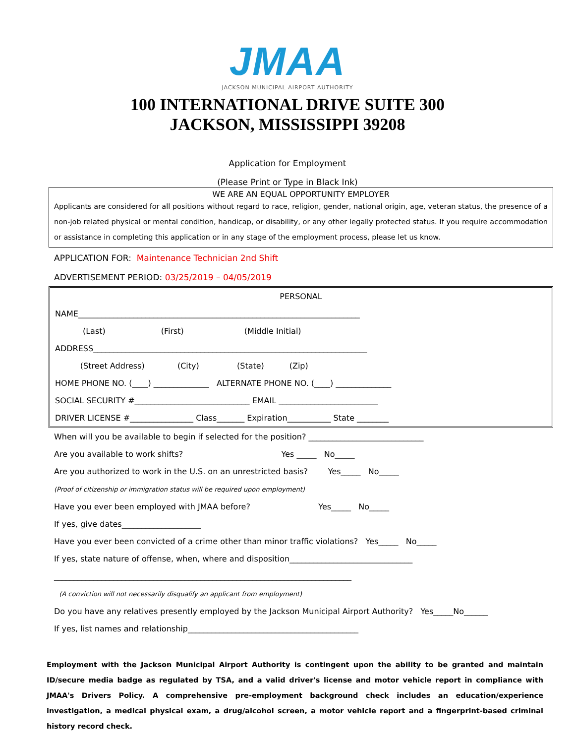JMAA
JACKSON MUNICIPAL AIRPORT AUTHORITY
100 INTERNATIONAL DRIVE SUITE 300
JACKSON, MISSISSIPPI 39208
Application for Employment
(Please Print or Type in Black Ink)
WE ARE AN EQUAL OPPORTUNITY EMPLOYER
Applicants are considered for all positions without regard to race, religion, gender, national origin, age, veteran status, the presence of a non-job related physical or mental condition, handicap, or disability, or any other legally protected status. If you require accommodation or assistance in completing this application or in any stage of the employment process, please let us know.
APPLICATION FOR: Maintenance Technician 2nd Shift
ADVERTISEMENT PERIOD: 03/25/2019 – 04/05/2019
PERSONAL
NAME_______________________________________________________________________ (Last) (First) (Middle Initial) ADDRESS_____________________________________________________________________ (Street Address) (City) (State) (Zip) HOME PHONE NO. (____) ______________ ALTERNATE PHONE NO. (____) ______________ SOCIAL SECURITY #_____________________________ EMAIL _________________________ DRIVER LICENSE #________________ Class_______ Expiration___________ State ________
When will you be available to begin if selected for the position? _____________________________ Are you available to work shifts? Yes _____ No_____ Are you authorized to work in the U.S. on an unrestricted basis? Yes_____ No_____ (Proof of citizenship or immigration status will be required upon employment) Have you ever been employed with JMAA before? Yes_____ No_____ If yes, give dates____________________ Have you ever been convicted of a crime other than minor traffic violations? Yes_____ No_____ If yes, state nature of offense, when, where and disposition_______________________________ ___________________________________________________________________________ (A conviction will not necessarily disqualify an applicant from employment) Do you have any relatives presently employed by the Jackson Municipal Airport Authority? Yes_____No______ If yes, list names and relationship___________________________________________
Employment with the Jackson Municipal Airport Authority is contingent upon the ability to be granted and maintain ID/secure media badge as regulated by TSA, and a valid driver's license and motor vehicle report in compliance with JMAA's Drivers Policy. A comprehensive pre-employment background check includes an education/experience investigation, a medical physical exam, a drug/alcohol screen, a motor vehicle report and a fingerprint-based criminal history record check.